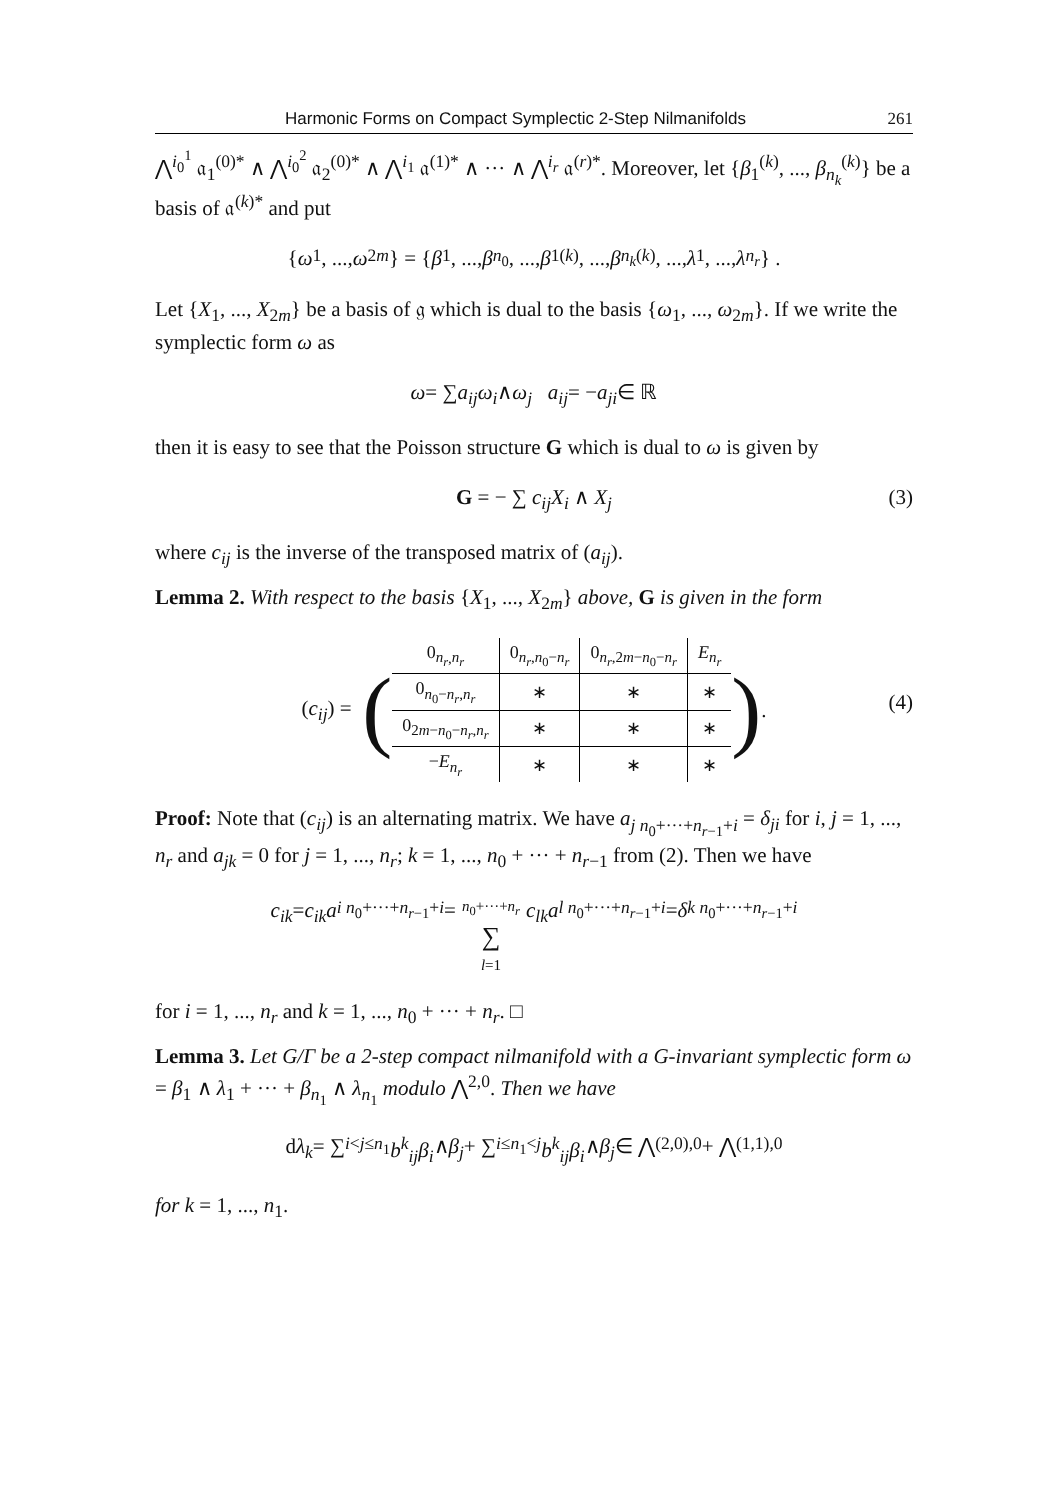Harmonic Forms on Compact Symplectic 2-Step Nilmanifolds 261
⋀<sup>i<sub>0</sub><sup>1</sup></sup> 𝔞<sub>1</sub><sup>(0)*</sup> ∧ ⋀<sup>i<sub>0</sub><sup>2</sup></sup> 𝔞<sub>2</sub><sup>(0)*</sup> ∧ ⋀<sup>i<sub>1</sub></sup> 𝔞<sup>(1)*</sup> ∧ ··· ∧ ⋀<sup>i<sub>r</sub></sup> 𝔞<sup>(r)*</sup>. Moreover, let {β<sub>1</sub><sup>(k)</sup>, ..., β<sub>n<sub>k</sub></sub><sup>(k)</sup>} be a basis of 𝔞<sup>(k)*</sup> and put
{ ω<sub>1</sub>, ..., ω<sub>2m</sub> } = { β<sub>1</sub>, ..., β<sub>n<sub>0</sub></sub>, ..., β<sub>1</sub><sup>(k)</sup>, ..., β<sub>n<sub>k</sub></sub><sup>(k)</sup>, ..., λ<sub>1</sub>, ..., λ<sub>n<sub>r</sub></sub> } .
Let {X<sub>1</sub>, ..., X<sub>2m</sub>} be a basis of 𝔤 which is dual to the basis {ω<sub>1</sub>, ..., ω<sub>2m</sub>}. If we write the symplectic form ω as
ω = ∑ a<sub>ij</sub>ω<sub>i</sub> ∧ ω<sub>j</sub> a<sub>ij</sub> = − a<sub>ji</sub> ∈ ℝ
then it is easy to see that the Poisson structure G which is dual to ω is given by
G = − ∑ c<sub>ij</sub>X<sub>i</sub> ∧ X<sub>j</sub> (3)
where c<sub>ij</sub> is the inverse of the transposed matrix of (a<sub>ij</sub>).
Lemma 2. With respect to the basis {X<sub>1</sub>, ..., X<sub>2m</sub>} above, G is given in the form
(c<sub>ij</sub>) = (
| 0<sub>n<sub>r</sub>,n<sub>r</sub></sub> | 0<sub>n<sub>r</sub>,n<sub>0</sub>−n<sub>r</sub></sub> | 0<sub>n<sub>r</sub>,2m−n<sub>0</sub>−n<sub>r</sub></sub> | E<sub>n<sub>r</sub></sub> |
| 0<sub>n<sub>0</sub>−n<sub>r</sub>,n<sub>r</sub></sub> | ∗ | ∗ | ∗ |
| 0<sub>2m−n<sub>0</sub>−n<sub>r</sub>,n<sub>r</sub></sub> | ∗ | ∗ | ∗ |
| − E<sub>n<sub>r</sub></sub> | ∗ | ∗ | ∗ |
).
(4)
Proof: Note that (c<sub>ij</sub>) is an alternating matrix. We have a<sub>j n<sub>0</sub>+···+n<sub>r−1</sub>+i</sub> = δ<sub>ji</sub> for i, j = 1, ..., n<sub>r</sub> and a<sub>jk</sub> = 0 for j = 1, ..., n<sub>r</sub>; k = 1, ..., n<sub>0</sub> + ··· + n<sub>r−1</sub> from (2). Then we have
c<sub>ik</sub> = c<sub>ik</sub>a<sub>i n<sub>0</sub>+···+n<sub>r−1</sub>+i</sub> = n<sub>0</sub>+···+n<sub>r</sub> ∑ l=1 c<sub>lk</sub>a<sub>l n<sub>0</sub>+···+n<sub>r−1</sub>+i</sub> = δ<sub>k n<sub>0</sub>+···+n<sub>r−1</sub>+i</sub>
for i = 1, ..., n<sub>r</sub> and k = 1, ..., n<sub>0</sub> + ··· + n<sub>r</sub>. □
Lemma 3. Let G/Γ be a 2-step compact nilmanifold with a G-invariant symplectic form ω = β<sub>1</sub> ∧ λ<sub>1</sub> + ··· + β<sub>n<sub>1</sub></sub> ∧ λ<sub>n<sub>1</sub></sub> modulo ⋀<sup>2,0</sup>. Then we have
d λ<sub>k</sub> = ∑<sub>i<j≤n<sub>1</sub></sub> b<sup>k</sup><sub>ij</sub>β<sub>i</sub> ∧ β<sub>j</sub> + ∑<sub>i≤n<sub>1</sub><j</sub> b<sup>k</sup><sub>ij</sub>β<sub>i</sub> ∧ β<sub>j</sub> ∈ ⋀<sup>(2,0),0</sup> + ⋀<sup>(1,1),0</sup>
for k = 1, ..., n<sub>1</sub>.